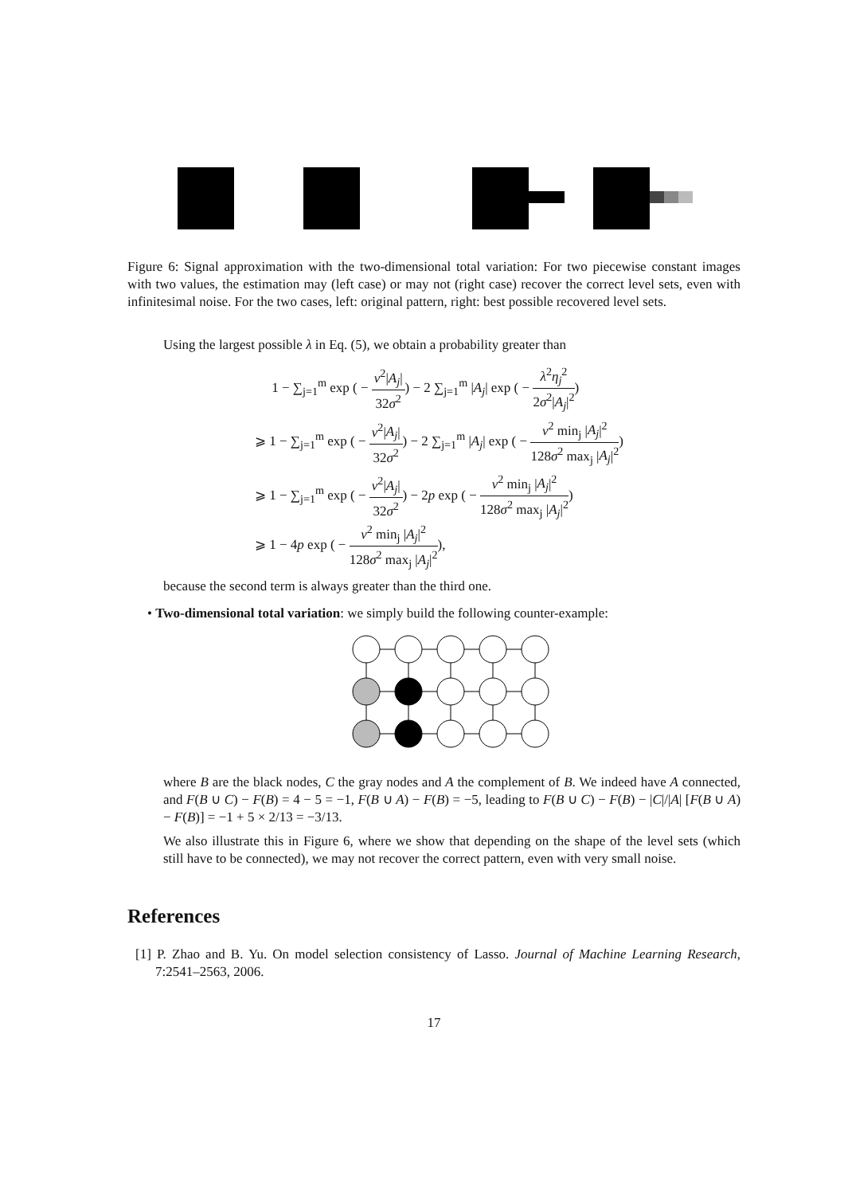Figure 6: Signal approximation with the two-dimensional total variation: For two piecewise constant images with two values, the estimation may (left case) or may not (right case) recover the correct level sets, even with infinitesimal noise. For the two cases, left: original pattern, right: best possible recovered level sets.
Using the largest possible λ in Eq. (5), we obtain a probability greater than
1 − ∑<sub>j=1</sub><sup>m</sup> exp ( − ν<sup>2</sup>|A<sub>j</sub>| 32σ<sup>2</sup>) − 2 ∑<sub>j=1</sub><sup>m</sup> |A<sub>j</sub>| exp ( − λ<sup>2</sup>η<sub>j</sub><sup>2</sup> 2σ<sup>2</sup>|A<sub>j</sub>|<sup>2</sup>)
⩾ 1 − ∑<sub>j=1</sub><sup>m</sup> exp ( − ν<sup>2</sup>|A<sub>j</sub>| 32σ<sup>2</sup>) − 2 ∑<sub>j=1</sub><sup>m</sup> |A<sub>j</sub>| exp ( − ν<sup>2</sup> min<sub>j</sub> |A<sub>j</sub>|<sup>2</sup> 128σ<sup>2</sup> max<sub>j</sub> |A<sub>j</sub>|<sup>2</sup>)
⩾ 1 − ∑<sub>j=1</sub><sup>m</sup> exp ( − ν<sup>2</sup>|A<sub>j</sub>| 32σ<sup>2</sup>) − 2p exp ( − ν<sup>2</sup> min<sub>j</sub> |A<sub>j</sub>|<sup>2</sup> 128σ<sup>2</sup> max<sub>j</sub> |A<sub>j</sub>|<sup>2</sup>)
⩾ 1 − 4p exp ( − ν<sup>2</sup> min<sub>j</sub> |A<sub>j</sub>|<sup>2</sup> 128σ<sup>2</sup> max<sub>j</sub> |A<sub>j</sub>|<sup>2</sup>),
because the second term is always greater than the third one.
• Two-dimensional total variation: we simply build the following counter-example:
where B are the black nodes, C the gray nodes and A the complement of B. We indeed have A connected, and F(B ∪ C) − F(B) = 4 − 5 = −1, F(B ∪ A) − F(B) = −5, leading to F(B ∪ C) − F(B) − |C|/|A| [F(B ∪ A) − F(B)] = −1 + 5 × 2/13 = −3/13.
We also illustrate this in Figure 6, where we show that depending on the shape of the level sets (which still have to be connected), we may not recover the correct pattern, even with very small noise.
References
[1] P. Zhao and B. Yu. On model selection consistency of Lasso. Journal of Machine Learning Research, 7:2541–2563, 2006.
17